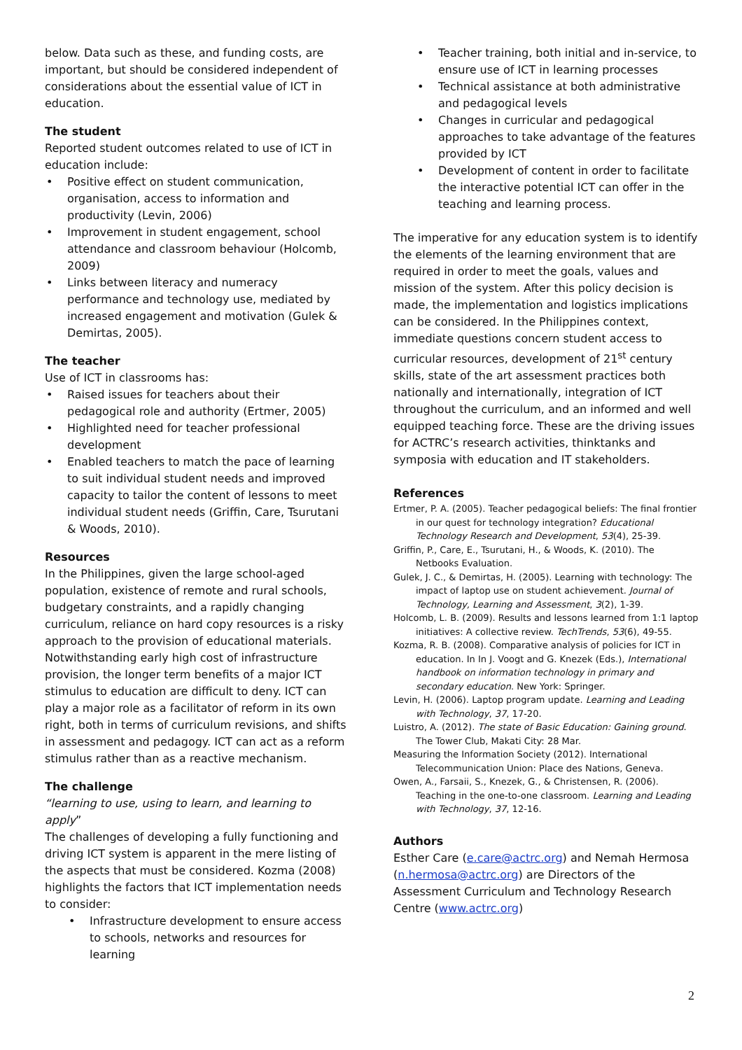below. Data such as these, and funding costs, are important, but should be considered independent of considerations about the essential value of ICT in education.
The student
Reported student outcomes related to use of ICT in education include:
Positive effect on student communication, organisation, access to information and productivity (Levin, 2006)
Improvement in student engagement, school attendance and classroom behaviour (Holcomb, 2009)
Links between literacy and numeracy performance and technology use, mediated by increased engagement and motivation (Gulek & Demirtas, 2005).
The teacher
Use of ICT in classrooms has:
Raised issues for teachers about their pedagogical role and authority (Ertmer, 2005)
Highlighted need for teacher professional development
Enabled teachers to match the pace of learning to suit individual student needs and improved capacity to tailor the content of lessons to meet individual student needs (Griffin, Care, Tsurutani & Woods, 2010).
Resources
In the Philippines, given the large school-aged population, existence of remote and rural schools, budgetary constraints, and a rapidly changing curriculum, reliance on hard copy resources is a risky approach to the provision of educational materials. Notwithstanding early high cost of infrastructure provision, the longer term benefits of a major ICT stimulus to education are difficult to deny. ICT can play a major role as a facilitator of reform in its own right, both in terms of curriculum revisions, and shifts in assessment and pedagogy. ICT can act as a reform stimulus rather than as a reactive mechanism.
The challenge
“learning to use, using to learn, and learning to apply”
The challenges of developing a fully functioning and driving ICT system is apparent in the mere listing of the aspects that must be considered. Kozma (2008) highlights the factors that ICT implementation needs to consider:
Infrastructure development to ensure access to schools, networks and resources for learning
Teacher training, both initial and in-service, to ensure use of ICT in learning processes
Technical assistance at both administrative and pedagogical levels
Changes in curricular and pedagogical approaches to take advantage of the features provided by ICT
Development of content in order to facilitate the interactive potential ICT can offer in the teaching and learning process.
The imperative for any education system is to identify the elements of the learning environment that are required in order to meet the goals, values and mission of the system. After this policy decision is made, the implementation and logistics implications can be considered. In the Philippines context, immediate questions concern student access to curricular resources, development of 21<sup>st</sup> century skills, state of the art assessment practices both nationally and internationally, integration of ICT throughout the curriculum, and an informed and well equipped teaching force. These are the driving issues for ACTRC’s research activities, thinktanks and symposia with education and IT stakeholders.
References
Ertmer, P. A. (2005). Teacher pedagogical beliefs: The final frontier in our quest for technology integration? Educational Technology Research and Development, 53(4), 25-39.
Griffin, P., Care, E., Tsurutani, H., & Woods, K. (2010). The Netbooks Evaluation.
Gulek, J. C., & Demirtas, H. (2005). Learning with technology: The impact of laptop use on student achievement. Journal of Technology, Learning and Assessment, 3(2), 1-39.
Holcomb, L. B. (2009). Results and lessons learned from 1:1 laptop initiatives: A collective review. TechTrends, 53(6), 49-55.
Kozma, R. B. (2008). Comparative analysis of policies for ICT in education. In In J. Voogt and G. Knezek (Eds.), International handbook on information technology in primary and secondary education. New York: Springer.
Levin, H. (2006). Laptop program update. Learning and Leading with Technology, 37, 17-20.
Luistro, A. (2012). The state of Basic Education: Gaining ground. The Tower Club, Makati City: 28 Mar.
Measuring the Information Society (2012). International Telecommunication Union: Place des Nations, Geneva.
Owen, A., Farsaii, S., Knezek, G., & Christensen, R. (2006). Teaching in the one-to-one classroom. Learning and Leading with Technology, 37, 12-16.
Authors
Esther Care (e.care@actrc.org) and Nemah Hermosa (n.hermosa@actrc.org) are Directors of the Assessment Curriculum and Technology Research Centre (www.actrc.org)
2